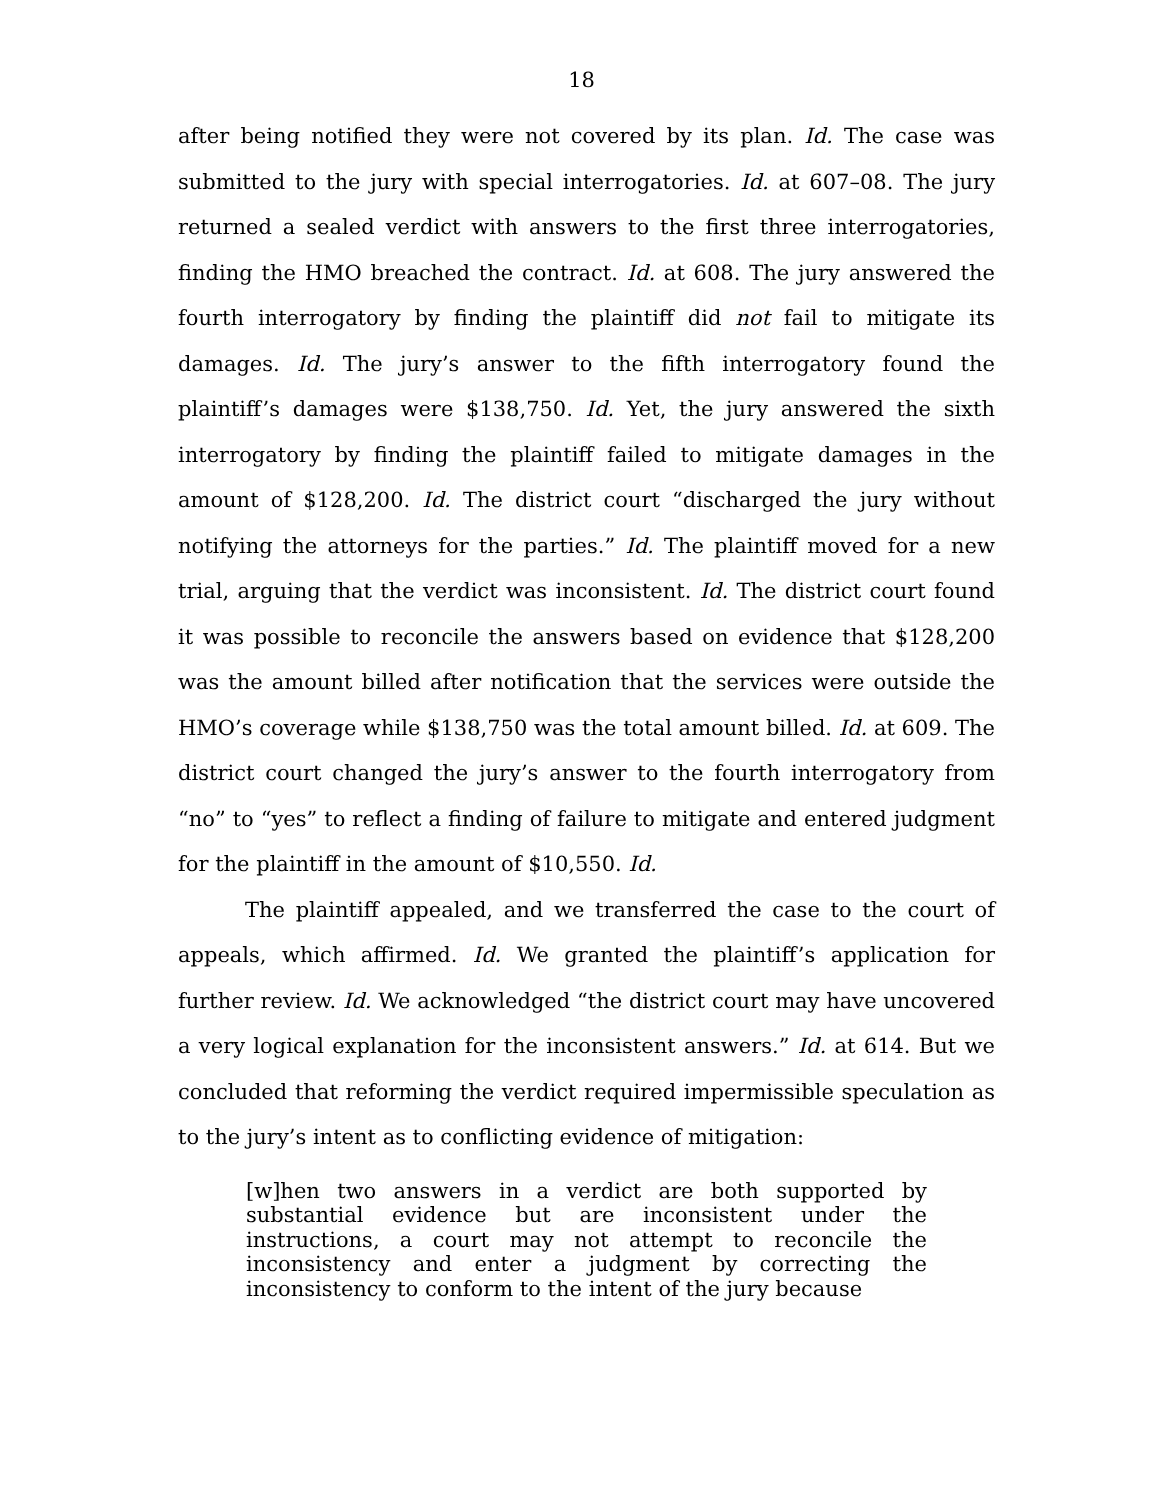18
after being notified they were not covered by its plan. Id. The case was submitted to the jury with special interrogatories. Id. at 607–08. The jury returned a sealed verdict with answers to the first three interrogatories, finding the HMO breached the contract. Id. at 608. The jury answered the fourth interrogatory by finding the plaintiff did not fail to mitigate its damages. Id. The jury’s answer to the fifth interrogatory found the plaintiff’s damages were $138,750. Id. Yet, the jury answered the sixth interrogatory by finding the plaintiff failed to mitigate damages in the amount of $128,200. Id. The district court “discharged the jury without notifying the attorneys for the parties.” Id. The plaintiff moved for a new trial, arguing that the verdict was inconsistent. Id. The district court found it was possible to reconcile the answers based on evidence that $128,200 was the amount billed after notification that the services were outside the HMO’s coverage while $138,750 was the total amount billed. Id. at 609. The district court changed the jury’s answer to the fourth interrogatory from “no” to “yes” to reflect a finding of failure to mitigate and entered judgment for the plaintiff in the amount of $10,550. Id.
The plaintiff appealed, and we transferred the case to the court of appeals, which affirmed. Id. We granted the plaintiff’s application for further review. Id. We acknowledged “the district court may have uncovered a very logical explanation for the inconsistent answers.” Id. at 614. But we concluded that reforming the verdict required impermissible speculation as to the jury’s intent as to conflicting evidence of mitigation:
[w]hen two answers in a verdict are both supported by substantial evidence but are inconsistent under the instructions, a court may not attempt to reconcile the inconsistency and enter a judgment by correcting the inconsistency to conform to the intent of the jury because